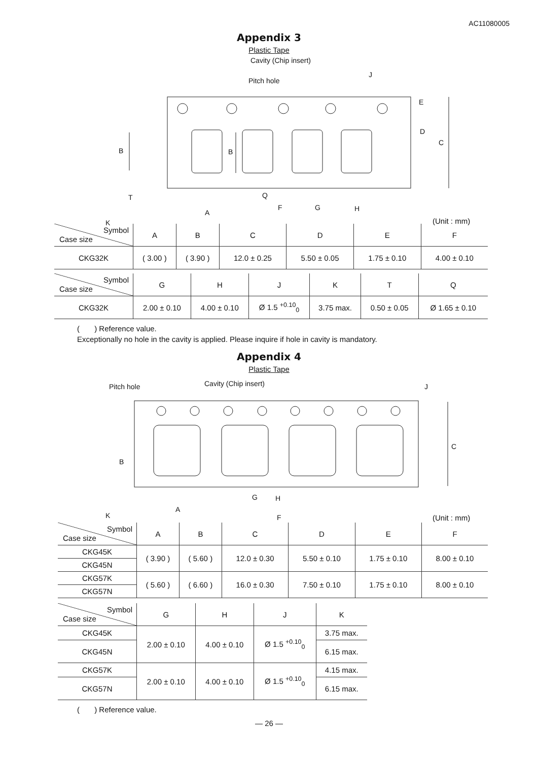AC11080005
Appendix 3
Plastic Tape
Cavity (Chip insert)
Pitch hole
J
E
D
C
B B
Q T
F G H A
K (Unit : mm)
| Symbol Case size | A | B | C | D | E | F |
| --- | --- | --- | --- | --- | --- | --- |
| CKG32K | ( 3.00 ) | ( 3.90 ) | 12.0 ± 0.25 | 5.50 ± 0.05 | 1.75 ± 0.10 | 4.00 ± 0.10 |
| Symbol Case size | G | H | J | K | T | Q |
| --- | --- | --- | --- | --- | --- | --- |
| CKG32K | 2.00 ± 0.10 | 4.00 ± 0.10 | Ø 1.5 <sup>+0.10</sup><sub>0</sub> | 3.75 max. | 0.50 ± 0.05 | Ø 1.65 ± 0.10 |
( ) Reference value.
Exceptionally no hole in the cavity is applied. Please inquire if hole in cavity is mandatory.
Appendix 4
Plastic Tape
Pitch hole Cavity (Chip insert) J
C
B
G H
A
K F (Unit : mm)
| Symbol Case size | A | B | C | D | E | F |
| --- | --- | --- | --- | --- | --- | --- |
| CKG45K | ( 3.90 ) | ( 5.60 ) | 12.0 ± 0.30 | 5.50 ± 0.10 | 1.75 ± 0.10 | 8.00 ± 0.10 |
| CKG45N | | | | | | |
| CKG57K | ( 5.60 ) | ( 6.60 ) | 16.0 ± 0.30 | 7.50 ± 0.10 | 1.75 ± 0.10 | 8.00 ± 0.10 |
| CKG57N | | | | | | |
| Symbol Case size | G | H | J | K |
| --- | --- | --- | --- | --- |
| CKG45K | 2.00 ± 0.10 | 4.00 ± 0.10 | Ø 1.5 <sup>+0.10</sup><sub>0</sub> | 3.75 max. |
| CKG45N | | | | 6.15 max. |
| CKG57K | 2.00 ± 0.10 | 4.00 ± 0.10 | Ø 1.5 <sup>+0.10</sup><sub>0</sub> | 4.15 max. |
| CKG57N | | | | 6.15 max. |
( ) Reference value.
— 26 —